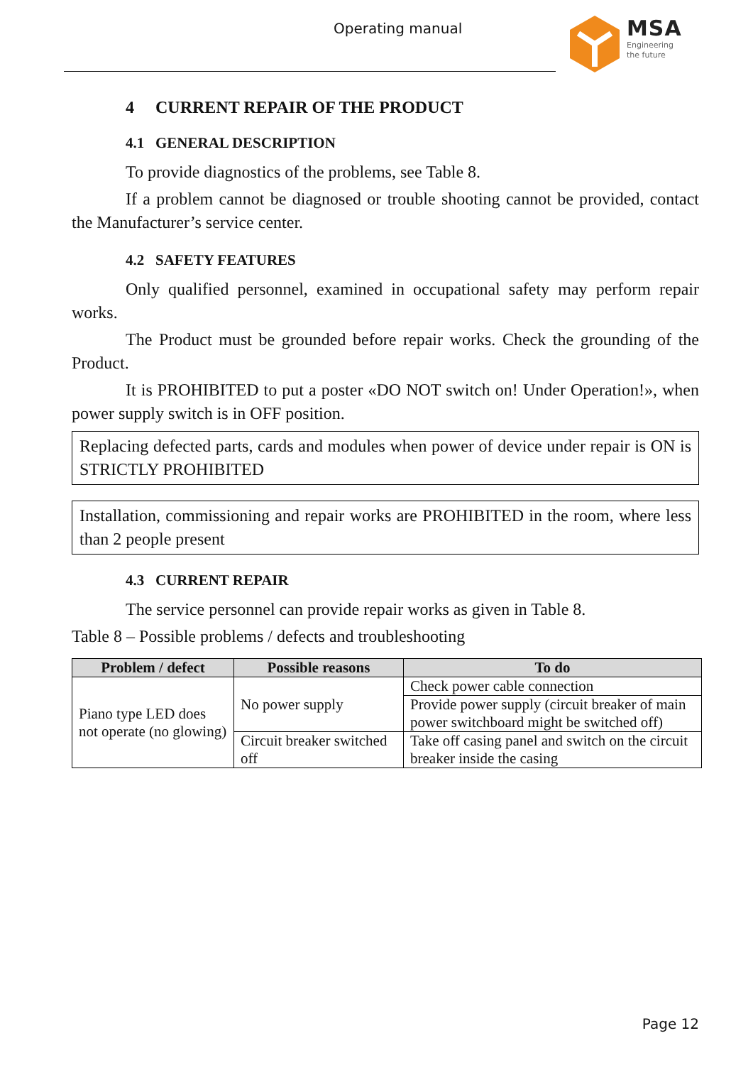Operating manual
MSA
Engineering
the future
4 CURRENT REPAIR OF THE PRODUCT
4.1 GENERAL DESCRIPTION
To provide diagnostics of the problems, see Table 8.
If a problem cannot be diagnosed or trouble shooting cannot be provided, contact the Manufacturer’s service center.
4.2 SAFETY FEATURES
Only qualified personnel, examined in occupational safety may perform repair works.
The Product must be grounded before repair works. Check the grounding of the Product.
It is PROHIBITED to put a poster «DO NOT switch on! Under Operation!», when power supply switch is in OFF position.
Replacing defected parts, cards and modules when power of device under repair is ON is STRICTLY PROHIBITED
Installation, commissioning and repair works are PROHIBITED in the room, where less than 2 people present
4.3 CURRENT REPAIR
The service personnel can provide repair works as given in Table 8.
Table 8 – Possible problems / defects and troubleshooting
| Problem / defect | Possible reasons | To do |
| --- | --- | --- |
| Piano type LED does not operate (no glowing) | No power supply | Check power cable connection |
| | | Provide power supply (circuit breaker of main power switchboard might be switched off) |
| | Circuit breaker switched off | Take off casing panel and switch on the circuit breaker inside the casing |
Page 12